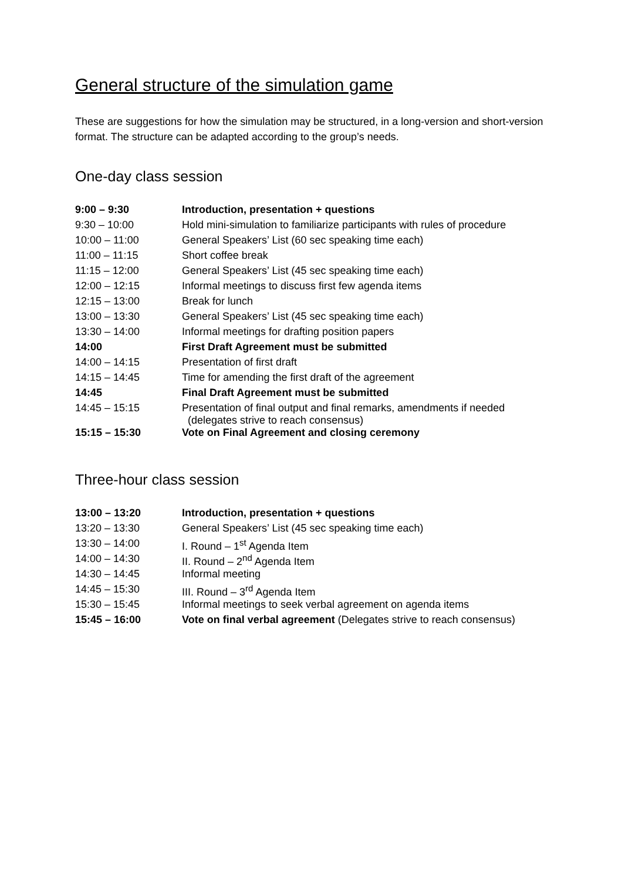General structure of the simulation game
These are suggestions for how the simulation may be structured, in a long-version and short-version format. The structure can be adapted according to the group’s needs.
One-day class session
| 9:00 – 9:30 | Introduction, presentation + questions |
| 9:30 – 10:00 | Hold mini-simulation to familiarize participants with rules of procedure |
| 10:00 – 11:00 | General Speakers’ List (60 sec speaking time each) |
| 11:00 – 11:15 | Short coffee break |
| 11:15 – 12:00 | General Speakers’ List (45 sec speaking time each) |
| 12:00 – 12:15 | Informal meetings to discuss first few agenda items |
| 12:15 – 13:00 | Break for lunch |
| 13:00 – 13:30 | General Speakers’ List (45 sec speaking time each) |
| 13:30 – 14:00 | Informal meetings for drafting position papers |
| 14:00 | First Draft Agreement must be submitted |
| 14:00 – 14:15 | Presentation of first draft |
| 14:15 – 14:45 | Time for amending the first draft of the agreement |
| 14:45 | Final Draft Agreement must be submitted |
| 14:45 – 15:15 | Presentation of final output and final remarks, amendments if needed (delegates strive to reach consensus) |
| 15:15 – 15:30 | Vote on Final Agreement and closing ceremony |
Three-hour class session
| 13:00 – 13:20 | Introduction, presentation + questions |
| 13:20 – 13:30 | General Speakers’ List (45 sec speaking time each) |
| 13:30 – 14:00 | I. Round – 1<sup>st</sup> Agenda Item |
| 14:00 – 14:30 | II. Round – 2<sup>nd</sup> Agenda Item |
| 14:30 – 14:45 | Informal meeting |
| 14:45 – 15:30 | III. Round – 3<sup>rd</sup> Agenda Item |
| 15:30 – 15:45 | Informal meetings to seek verbal agreement on agenda items |
| 15:45 – 16:00 | Vote on final verbal agreement (Delegates strive to reach consensus) |